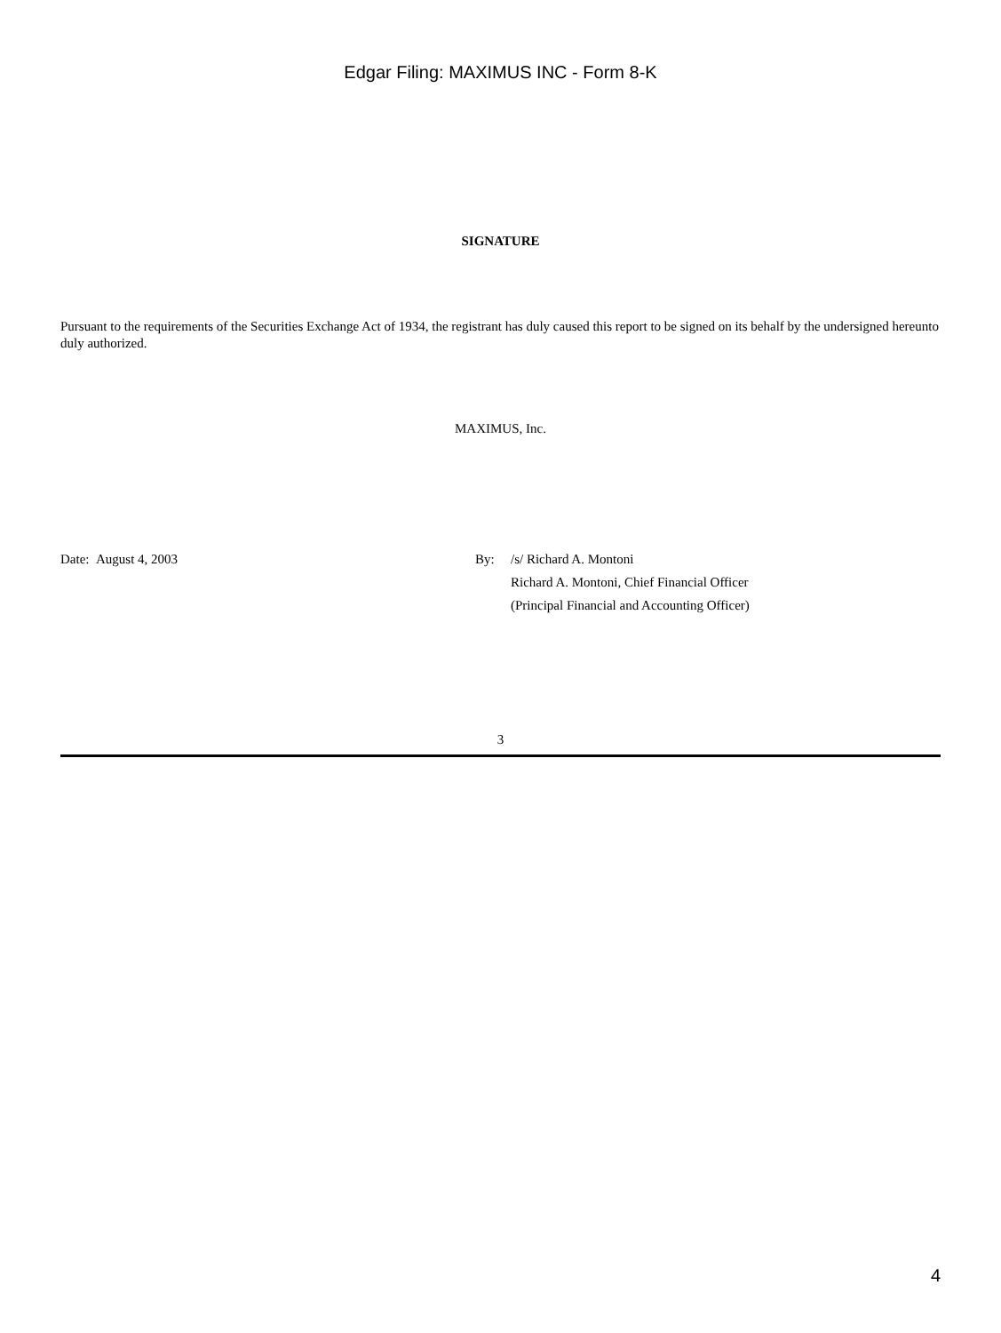Edgar Filing: MAXIMUS INC - Form 8-K
SIGNATURE
Pursuant to the requirements of the Securities Exchange Act of 1934, the registrant has duly caused this report to be signed on its behalf by the undersigned hereunto duly authorized.
MAXIMUS, Inc.
Date: August 4, 2003 By: /s/ Richard A. Montoni
Richard A. Montoni, Chief Financial Officer
(Principal Financial and Accounting Officer)
3
4